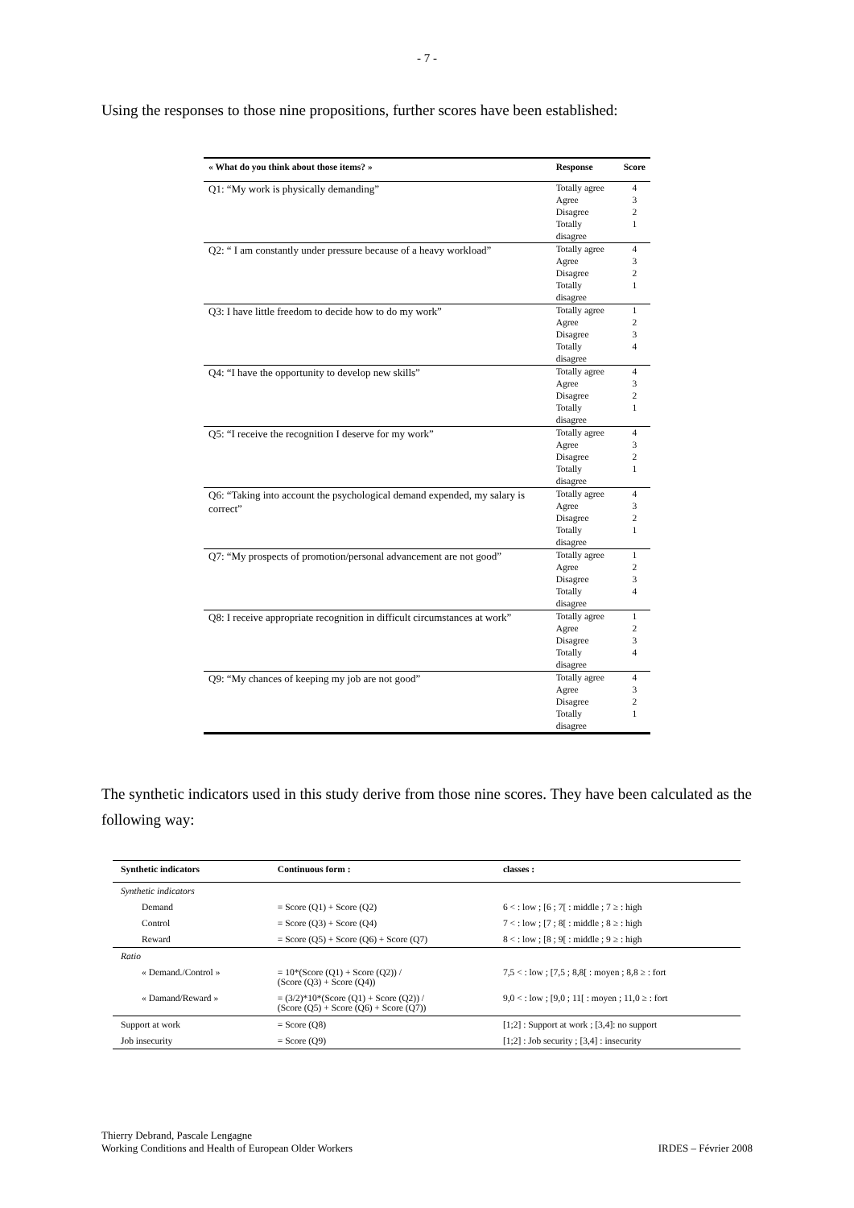- 7 -
Using the responses to those nine propositions, further scores have been established:
| « What do you think about those items? » | Response | Score |
| --- | --- | --- |
| Q1: “My work is physically demanding” | Totally agree | 4 |
| | Agree | 3 |
| | Disagree | 2 |
| | Totally disagree | 1 |
| Q2: “ I am constantly under pressure because of a heavy workload” | Totally agree | 4 |
| | Agree | 3 |
| | Disagree | 2 |
| | Totally disagree | 1 |
| Q3: I have little freedom to decide how to do my work” | Totally agree | 1 |
| | Agree | 2 |
| | Disagree | 3 |
| | Totally disagree | 4 |
| Q4: “I have the opportunity to develop new skills” | Totally agree | 4 |
| | Agree | 3 |
| | Disagree | 2 |
| | Totally disagree | 1 |
| Q5: “I receive the recognition I deserve for my work” | Totally agree | 4 |
| | Agree | 3 |
| | Disagree | 2 |
| | Totally disagree | 1 |
| Q6: “Taking into account the psychological demand expended, my salary is correct” | Totally agree | 4 |
| | Agree | 3 |
| | Disagree | 2 |
| | Totally disagree | 1 |
| Q7: “My prospects of promotion/personal advancement are not good” | Totally agree | 1 |
| | Agree | 2 |
| | Disagree | 3 |
| | Totally disagree | 4 |
| Q8: I receive appropriate recognition in difficult circumstances at work” | Totally agree | 1 |
| | Agree | 2 |
| | Disagree | 3 |
| | Totally disagree | 4 |
| Q9: “My chances of keeping my job are not good” | Totally agree | 4 |
| | Agree | 3 |
| | Disagree | 2 |
| | Totally disagree | 1 |
The synthetic indicators used in this study derive from those nine scores. They have been calculated as the following way:
| Synthetic indicators | Continuous form : | classes : |
| --- | --- | --- |
| Synthetic indicators | | |
| Demand | = Score (Q1) + Score (Q2) | 6 < : low ; [6 ; 7[ : middle ; 7 ≥ : high |
| Control | = Score (Q3) + Score (Q4) | 7 < : low ; [7 ; 8[ : middle ; 8 ≥ : high |
| Reward | = Score (Q5) + Score (Q6) + Score (Q7) | 8 < : low ; [8 ; 9[ : middle ; 9 ≥ : high |
| Ratio | | |
| « Demand./Control » | = 10*(Score (Q1) + Score (Q2)) / (Score (Q3) + Score (Q4)) | 7,5 < : low ; [7,5 ; 8,8[ : moyen ; 8,8 ≥ : fort |
| « Damand/Reward » | = (3/2)*10*(Score (Q1) + Score (Q2)) / (Score (Q5) + Score (Q6) + Score (Q7)) | 9,0 < : low ; [9,0 ; 11[ : moyen ; 11,0 ≥ : fort |
| Support at work | = Score (Q8) | [1;2] : Support at work ; [3,4]: no support |
| Job insecurity | = Score (Q9) | [1;2] : Job security ; [3,4] : insecurity |
Thierry Debrand, Pascale Lengagne
Working Conditions and Health of European Older Workers
IRDES – Février 2008